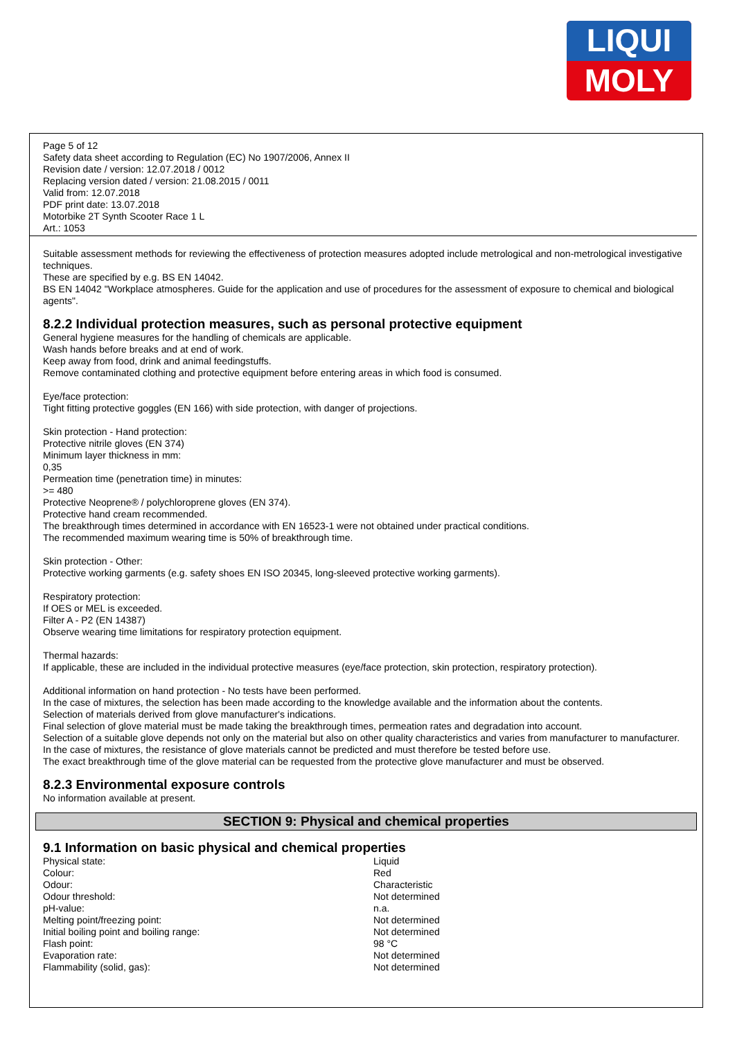LIQUI
MOLY
Page 5 of 12
Safety data sheet according to Regulation (EC) No 1907/2006, Annex II
Revision date / version: 12.07.2018 / 0012
Replacing version dated / version: 21.08.2015 / 0011
Valid from: 12.07.2018
PDF print date: 13.07.2018
Motorbike 2T Synth Scooter Race 1 L
Art.: 1053
Suitable assessment methods for reviewing the effectiveness of protection measures adopted include metrological and non-metrological investigative techniques.
These are specified by e.g. BS EN 14042.
BS EN 14042 "Workplace atmospheres. Guide for the application and use of procedures for the assessment of exposure to chemical and biological agents".
8.2.2 Individual protection measures, such as personal protective equipment
General hygiene measures for the handling of chemicals are applicable.
Wash hands before breaks and at end of work.
Keep away from food, drink and animal feedingstuffs.
Remove contaminated clothing and protective equipment before entering areas in which food is consumed.
Eye/face protection:
Tight fitting protective goggles (EN 166) with side protection, with danger of projections.
Skin protection - Hand protection:
Protective nitrile gloves (EN 374)
Minimum layer thickness in mm:
0,35
Permeation time (penetration time) in minutes:
>= 480
Protective Neoprene® / polychloroprene gloves (EN 374).
Protective hand cream recommended.
The breakthrough times determined in accordance with EN 16523-1 were not obtained under practical conditions.
The recommended maximum wearing time is 50% of breakthrough time.
Skin protection - Other:
Protective working garments (e.g. safety shoes EN ISO 20345, long-sleeved protective working garments).
Respiratory protection:
If OES or MEL is exceeded.
Filter A - P2 (EN 14387)
Observe wearing time limitations for respiratory protection equipment.
Thermal hazards:
If applicable, these are included in the individual protective measures (eye/face protection, skin protection, respiratory protection).
Additional information on hand protection - No tests have been performed.
In the case of mixtures, the selection has been made according to the knowledge available and the information about the contents.
Selection of materials derived from glove manufacturer's indications.
Final selection of glove material must be made taking the breakthrough times, permeation rates and degradation into account.
Selection of a suitable glove depends not only on the material but also on other quality characteristics and varies from manufacturer to manufacturer.
In the case of mixtures, the resistance of glove materials cannot be predicted and must therefore be tested before use.
The exact breakthrough time of the glove material can be requested from the protective glove manufacturer and must be observed.
8.2.3 Environmental exposure controls
No information available at present.
SECTION 9: Physical and chemical properties
9.1 Information on basic physical and chemical properties
| Physical state: | Liquid |
| Colour: | Red |
| Odour: | Characteristic |
| Odour threshold: | Not determined |
| pH-value: | n.a. |
| Melting point/freezing point: | Not determined |
| Initial boiling point and boiling range: | Not determined |
| Flash point: | 98 °C |
| Evaporation rate: | Not determined |
| Flammability (solid, gas): | Not determined |